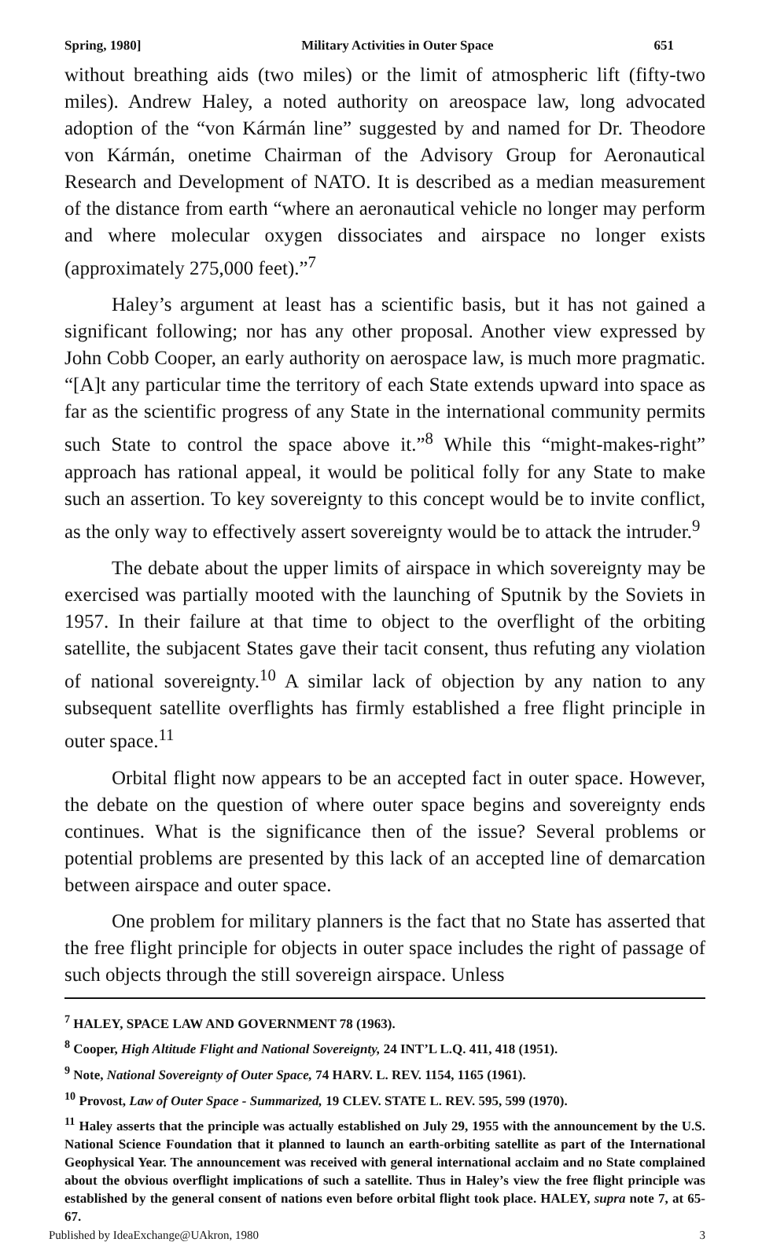Spring, 1980] Military Activities in Outer Space 651
without breathing aids (two miles) or the limit of atmospheric lift (fifty-two miles). Andrew Haley, a noted authority on areospace law, long advocated adoption of the “von Kármán line” suggested by and named for Dr. Theodore von Kármán, onetime Chairman of the Advisory Group for Aeronautical Research and Development of NATO. It is described as a median measurement of the distance from earth “where an aeronautical vehicle no longer may perform and where molecular oxygen dissociates and airspace no longer exists (approximately 275,000 feet).”<sup>7</sup>
Haley’s argument at least has a scientific basis, but it has not gained a significant following; nor has any other proposal. Another view expressed by John Cobb Cooper, an early authority on aerospace law, is much more pragmatic. “[A]t any particular time the territory of each State extends upward into space as far as the scientific progress of any State in the international community permits such State to control the space above it.”<sup>8</sup> While this “might-makes-right” approach has rational appeal, it would be political folly for any State to make such an assertion. To key sovereignty to this concept would be to invite conflict, as the only way to effectively assert sovereignty would be to attack the intruder.<sup>9</sup>
The debate about the upper limits of airspace in which sovereignty may be exercised was partially mooted with the launching of Sputnik by the Soviets in 1957. In their failure at that time to object to the overflight of the orbiting satellite, the subjacent States gave their tacit consent, thus refuting any violation of national sovereignty.<sup>10</sup> A similar lack of objection by any nation to any subsequent satellite overflights has firmly established a free flight principle in outer space.<sup>11</sup>
Orbital flight now appears to be an accepted fact in outer space. However, the debate on the question of where outer space begins and sovereignty ends continues. What is the significance then of the issue? Several problems or potential problems are presented by this lack of an accepted line of demarcation between airspace and outer space.
One problem for military planners is the fact that no State has asserted that the free flight principle for objects in outer space includes the right of passage of such objects through the still sovereign airspace. Unless
<sup>7</sup> HALEY, SPACE LAW AND GOVERNMENT 78 (1963).
<sup>8</sup> Cooper, High Altitude Flight and National Sovereignty, 24 INT’L L.Q. 411, 418 (1951).
<sup>9</sup> Note, National Sovereignty of Outer Space, 74 HARV. L. REV. 1154, 1165 (1961).
<sup>10</sup> Provost, Law of Outer Space - Summarized, 19 CLEV. STATE L. REV. 595, 599 (1970).
<sup>11</sup> Haley asserts that the principle was actually established on July 29, 1955 with the announcement by the U.S. National Science Foundation that it planned to launch an earth-orbiting satellite as part of the International Geophysical Year. The announcement was received with general international acclaim and no State complained about the obvious overflight implications of such a satellite. Thus in Haley’s view the free flight principle was established by the general consent of nations even before orbital flight took place. HALEY, supra note 7, at 65-67.
Published by IdeaExchange@UAkron, 1980 3